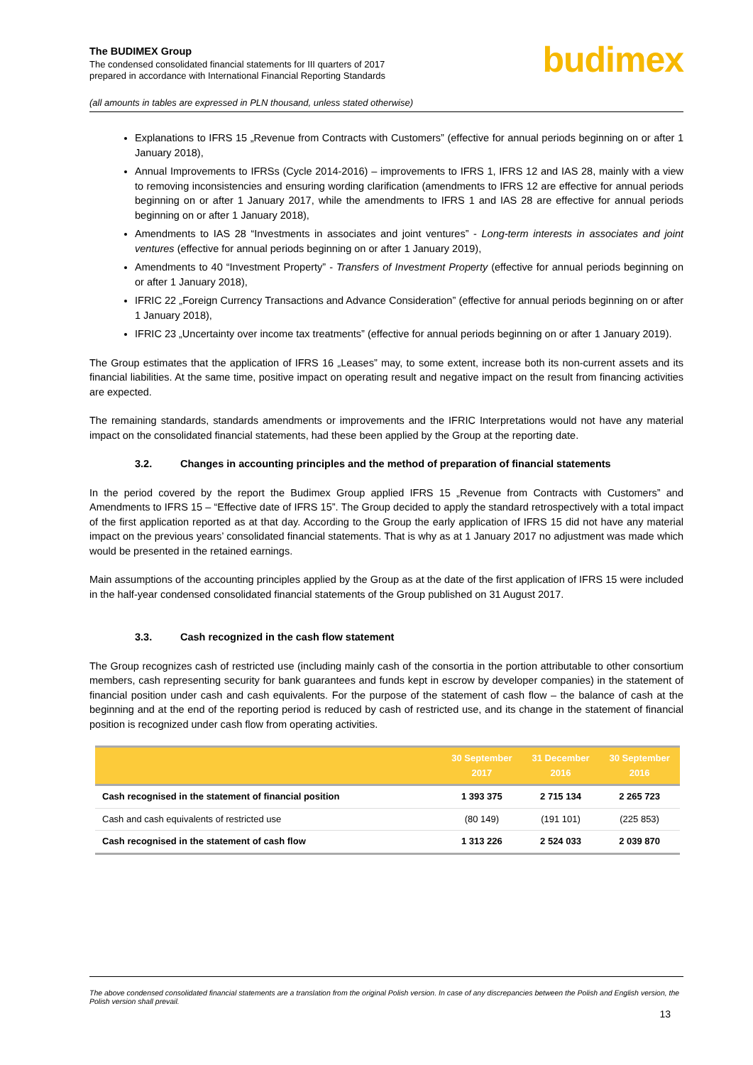The BUDIMEX Group
The condensed consolidated financial statements for III quarters of 2017
prepared in accordance with International Financial Reporting Standards
(all amounts in tables are expressed in PLN thousand, unless stated otherwise)
budimex
Explanations to IFRS 15 „Revenue from Contracts with Customers” (effective for annual periods beginning on or after 1 January 2018),
Annual Improvements to IFRSs (Cycle 2014-2016) – improvements to IFRS 1, IFRS 12 and IAS 28, mainly with a view to removing inconsistencies and ensuring wording clarification (amendments to IFRS 12 are effective for annual periods beginning on or after 1 January 2017, while the amendments to IFRS 1 and IAS 28 are effective for annual periods beginning on or after 1 January 2018),
Amendments to IAS 28 “Investments in associates and joint ventures” - Long-term interests in associates and joint ventures (effective for annual periods beginning on or after 1 January 2019),
Amendments to 40 “Investment Property” - Transfers of Investment Property (effective for annual periods beginning on or after 1 January 2018),
IFRIC 22 „Foreign Currency Transactions and Advance Consideration” (effective for annual periods beginning on or after 1 January 2018),
IFRIC 23 „Uncertainty over income tax treatments” (effective for annual periods beginning on or after 1 January 2019).
The Group estimates that the application of IFRS 16 „Leases” may, to some extent, increase both its non-current assets and its financial liabilities. At the same time, positive impact on operating result and negative impact on the result from financing activities are expected.
The remaining standards, standards amendments or improvements and the IFRIC Interpretations would not have any material impact on the consolidated financial statements, had these been applied by the Group at the reporting date.
3.2. Changes in accounting principles and the method of preparation of financial statements
In the period covered by the report the Budimex Group applied IFRS 15 „Revenue from Contracts with Customers” and Amendments to IFRS 15 – “Effective date of IFRS 15”. The Group decided to apply the standard retrospectively with a total impact of the first application reported as at that day. According to the Group the early application of IFRS 15 did not have any material impact on the previous years’ consolidated financial statements. That is why as at 1 January 2017 no adjustment was made which would be presented in the retained earnings.
Main assumptions of the accounting principles applied by the Group as at the date of the first application of IFRS 15 were included in the half-year condensed consolidated financial statements of the Group published on 31 August 2017.
3.3. Cash recognized in the cash flow statement
The Group recognizes cash of restricted use (including mainly cash of the consortia in the portion attributable to other consortium members, cash representing security for bank guarantees and funds kept in escrow by developer companies) in the statement of financial position under cash and cash equivalents. For the purpose of the statement of cash flow – the balance of cash at the beginning and at the end of the reporting period is reduced by cash of restricted use, and its change in the statement of financial position is recognized under cash flow from operating activities.
| | 30 September 2017 | 31 December 2016 | 30 September 2016 |
| --- | --- | --- | --- |
| Cash recognised in the statement of financial position | 1 393 375 | 2 715 134 | 2 265 723 |
| Cash and cash equivalents of restricted use | (80 149) | (191 101) | (225 853) |
| Cash recognised in the statement of cash flow | 1 313 226 | 2 524 033 | 2 039 870 |
The above condensed consolidated financial statements are a translation from the original Polish version. In case of any discrepancies between the Polish and English version, the Polish version shall prevail.
13